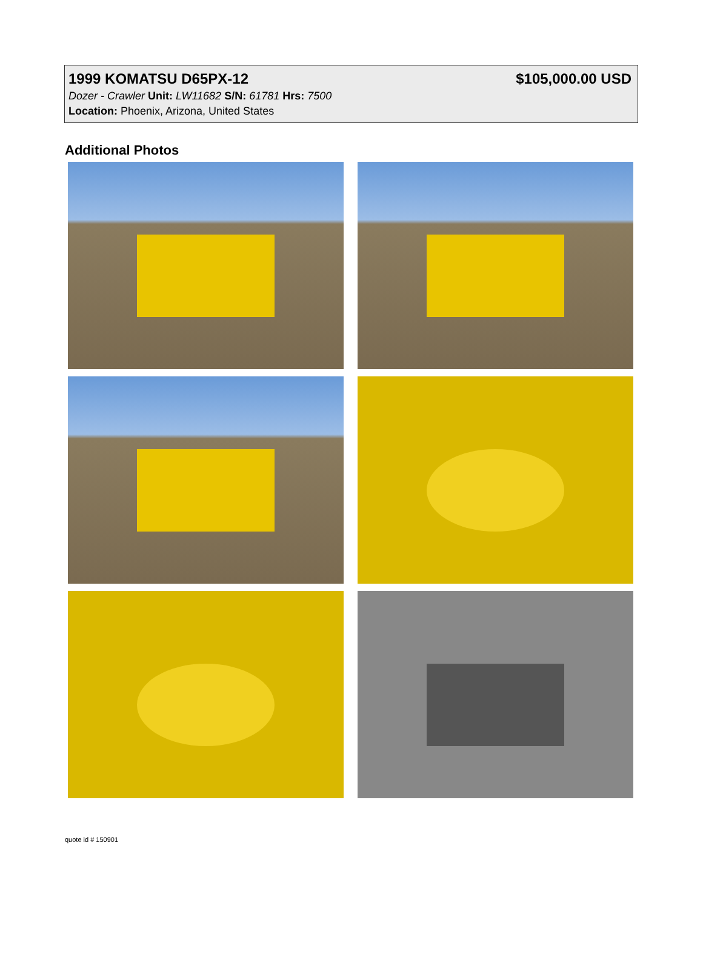1999 KOMATSU D65PX-12 $105,000.00 USD
Dozer - Crawler Unit: LW11682 S/N: 61781 Hrs: 7500
Location: Phoenix, Arizona, United States
Additional Photos
quote id # 150901